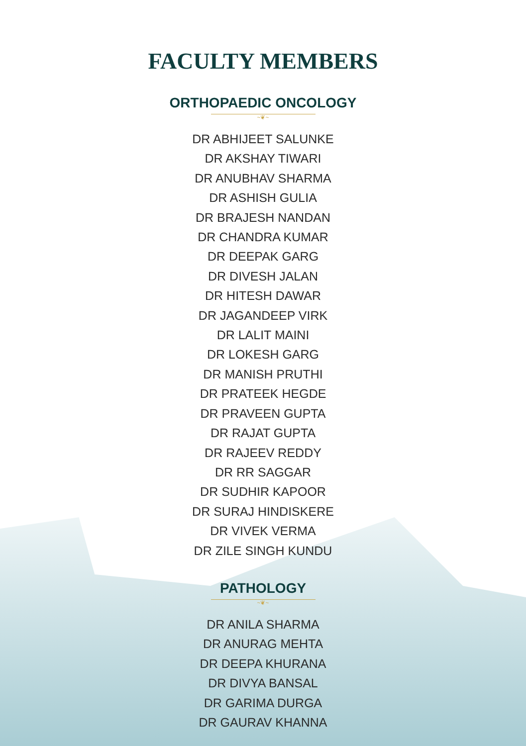FACULTY MEMBERS
ORTHOPAEDIC ONCOLOGY
~❦~
DR ABHIJEET SALUNKE
DR AKSHAY TIWARI
DR ANUBHAV SHARMA
DR ASHISH GULIA
DR BRAJESH NANDAN
DR CHANDRA KUMAR
DR DEEPAK GARG
DR DIVESH JALAN
DR HITESH DAWAR
DR JAGANDEEP VIRK
DR LALIT MAINI
DR LOKESH GARG
DR MANISH PRUTHI
DR PRATEEK HEGDE
DR PRAVEEN GUPTA
DR RAJAT GUPTA
DR RAJEEV REDDY
DR RR SAGGAR
DR SUDHIR KAPOOR
DR SURAJ HINDISKERE
DR VIVEK VERMA
DR ZILE SINGH KUNDU
PATHOLOGY
~❦~
DR ANILA SHARMA
DR ANURAG MEHTA
DR DEEPA KHURANA
DR DIVYA BANSAL
DR GARIMA DURGA
DR GAURAV KHANNA